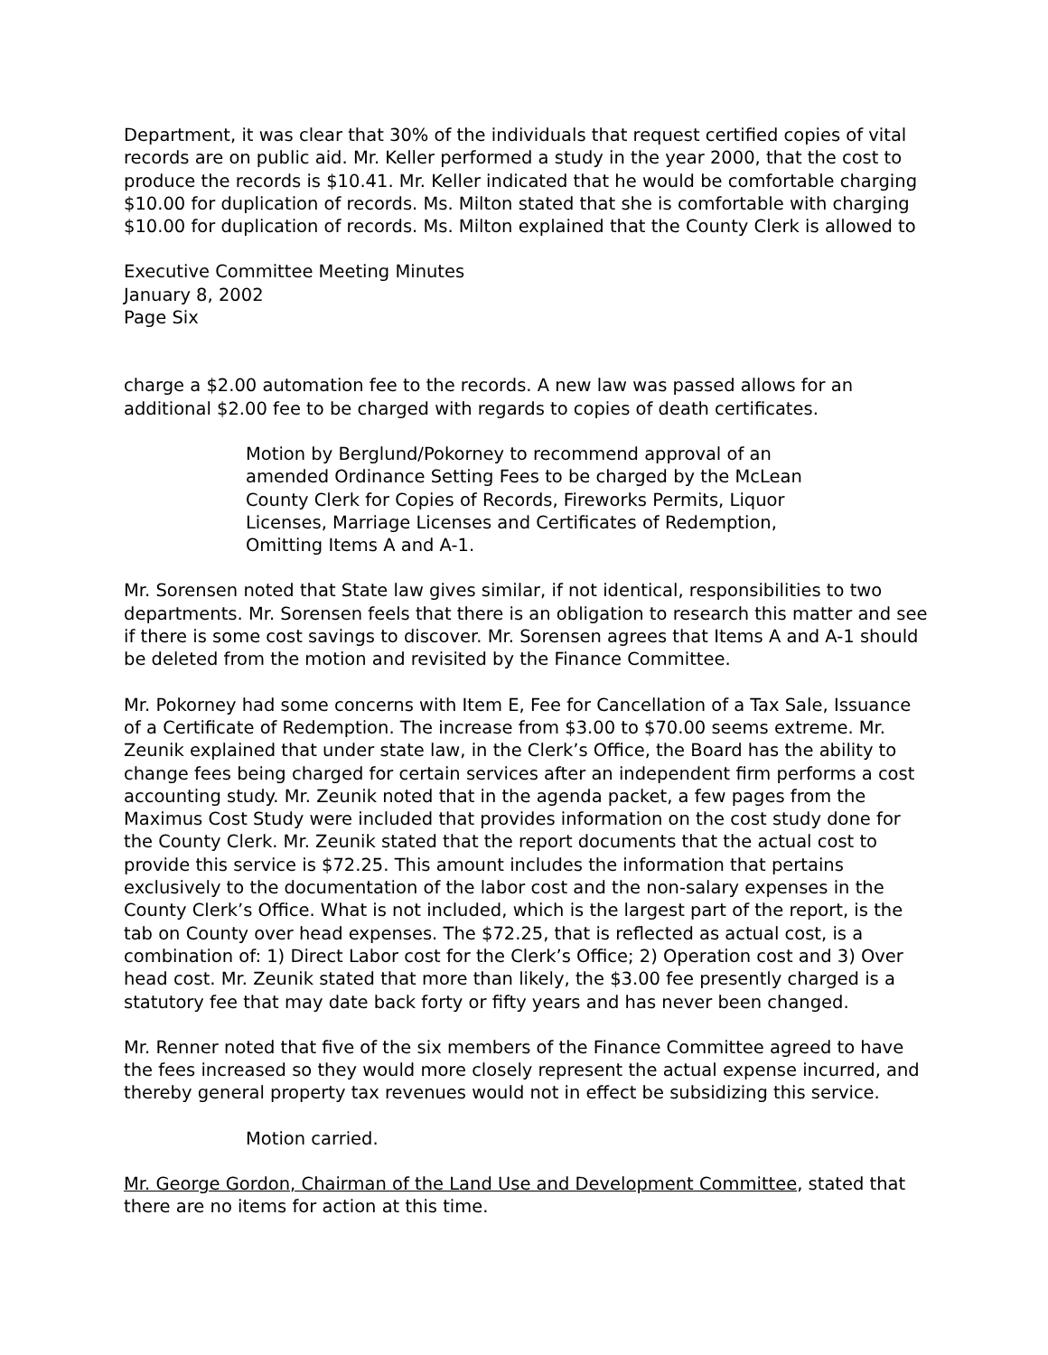Department, it was clear that 30% of the individuals that request certified copies of vital records are on public aid. Mr. Keller performed a study in the year 2000, that the cost to produce the records is $10.41. Mr. Keller indicated that he would be comfortable charging $10.00 for duplication of records. Ms. Milton stated that she is comfortable with charging $10.00 for duplication of records. Ms. Milton explained that the County Clerk is allowed to
Executive Committee Meeting Minutes
January 8, 2002
Page Six
charge a $2.00 automation fee to the records. A new law was passed allows for an additional $2.00 fee to be charged with regards to copies of death certificates.
Motion by Berglund/Pokorney to recommend approval of an
amended Ordinance Setting Fees to be charged by the McLean
County Clerk for Copies of Records, Fireworks Permits, Liquor
Licenses, Marriage Licenses and Certificates of Redemption,
Omitting Items A and A-1.
Mr. Sorensen noted that State law gives similar, if not identical, responsibilities to two departments. Mr. Sorensen feels that there is an obligation to research this matter and see if there is some cost savings to discover. Mr. Sorensen agrees that Items A and A-1 should be deleted from the motion and revisited by the Finance Committee.
Mr. Pokorney had some concerns with Item E, Fee for Cancellation of a Tax Sale, Issuance of a Certificate of Redemption. The increase from $3.00 to $70.00 seems extreme. Mr. Zeunik explained that under state law, in the Clerk’s Office, the Board has the ability to change fees being charged for certain services after an independent firm performs a cost accounting study. Mr. Zeunik noted that in the agenda packet, a few pages from the Maximus Cost Study were included that provides information on the cost study done for the County Clerk. Mr. Zeunik stated that the report documents that the actual cost to provide this service is $72.25. This amount includes the information that pertains exclusively to the documentation of the labor cost and the non-salary expenses in the County Clerk’s Office. What is not included, which is the largest part of the report, is the tab on County over head expenses. The $72.25, that is reflected as actual cost, is a combination of: 1) Direct Labor cost for the Clerk’s Office; 2) Operation cost and 3) Over head cost. Mr. Zeunik stated that more than likely, the $3.00 fee presently charged is a statutory fee that may date back forty or fifty years and has never been changed.
Mr. Renner noted that five of the six members of the Finance Committee agreed to have the fees increased so they would more closely represent the actual expense incurred, and thereby general property tax revenues would not in effect be subsidizing this service.
Motion carried.
Mr. George Gordon, Chairman of the Land Use and Development Committee, stated that there are no items for action at this time.